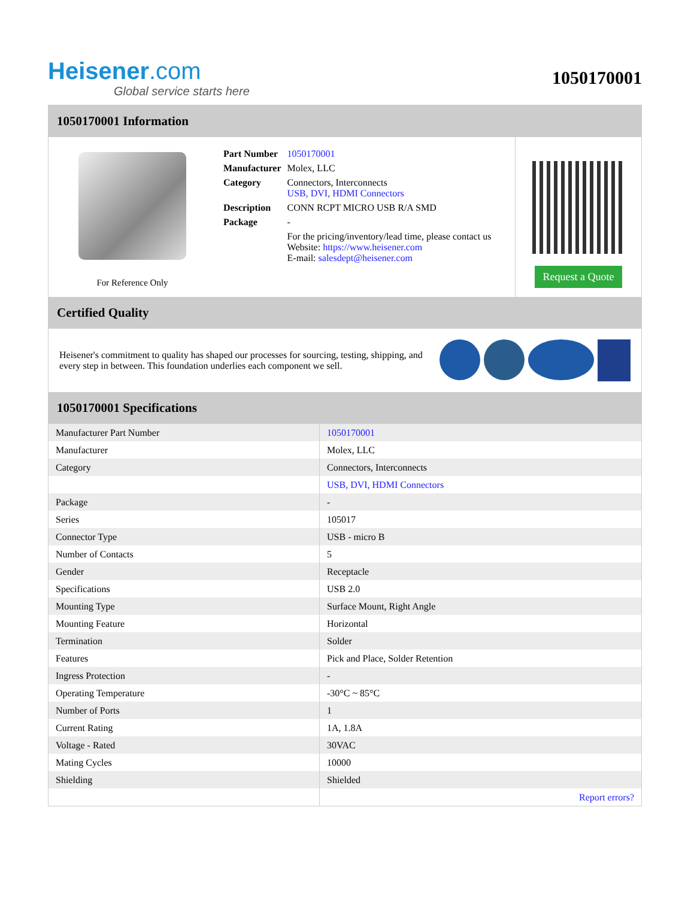Heisener.com
Global service starts here
1050170001
1050170001 Information
For Reference Only
| Part Number | 1050170001 |
| Manufacturer | Molex, LLC |
| Category | Connectors, Interconnects USB, DVI, HDMI Connectors |
| Description | CONN RCPT MICRO USB R/A SMD |
| Package | - |
| | For the pricing/inventory/lead time, please contact us Website: https://www.heisener.com E-mail: salesdept@heisener.com |
Request a Quote
Certified Quality
Heisener's commitment to quality has shaped our processes for sourcing, testing, shipping, and every step in between. This foundation underlies each component we sell.
1050170001 Specifications
| Manufacturer Part Number | 1050170001 |
| Manufacturer | Molex, LLC |
| Category | Connectors, Interconnects |
| | USB, DVI, HDMI Connectors |
| Package | - |
| Series | 105017 |
| Connector Type | USB - micro B |
| Number of Contacts | 5 |
| Gender | Receptacle |
| Specifications | USB 2.0 |
| Mounting Type | Surface Mount, Right Angle |
| Mounting Feature | Horizontal |
| Termination | Solder |
| Features | Pick and Place, Solder Retention |
| Ingress Protection | - |
| Operating Temperature | -30°C ~ 85°C |
| Number of Ports | 1 |
| Current Rating | 1A, 1.8A |
| Voltage - Rated | 30VAC |
| Mating Cycles | 10000 |
| Shielding | Shielded |
| | Report errors? |